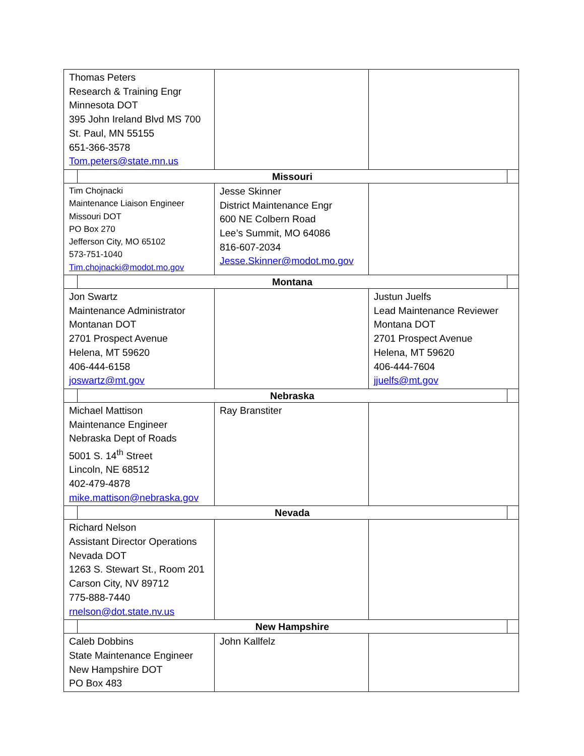| Thomas Peters Research & Training Engr Minnesota DOT 395 John Ireland Blvd MS 700 St. Paul, MN 55155 651-366-3578 Tom.peters@state.mn.us | | | | |
| | Missouri | | | |
| Tim Chojnacki Maintenance Liaison Engineer Missouri DOT PO Box 270 Jefferson City, MO 65102 573-751-1040 Tim.chojnacki@modot.mo.gov | | Jesse Skinner District Maintenance Engr 600 NE Colbern Road Lee’s Summit, MO 64086 816-607-2034 Jesse.Skinner@modot.mo.gov | | |
| | Montana | | | |
| Jon Swartz Maintenance Administrator Montanan DOT 2701 Prospect Avenue Helena, MT 59620 406-444-6158 joswartz@mt.gov | | | Justun Juelfs Lead Maintenance Reviewer Montana DOT 2701 Prospect Avenue Helena, MT 59620 406-444-7604 jjuelfs@mt.gov | |
| | Nebraska | | | |
| Michael Mattison Maintenance Engineer Nebraska Dept of Roads 5001 S. 14<sup>th</sup> Street Lincoln, NE 68512 402-479-4878 mike.mattison@nebraska.gov | | Ray Branstiter | | |
| | Nevada | | | |
| Richard Nelson Assistant Director Operations Nevada DOT 1263 S. Stewart St., Room 201 Carson City, NV 89712 775-888-7440 rnelson@dot.state.nv.us | | | | |
| | New Hampshire | | | |
| Caleb Dobbins State Maintenance Engineer New Hampshire DOT PO Box 483 | | John Kallfelz | | |